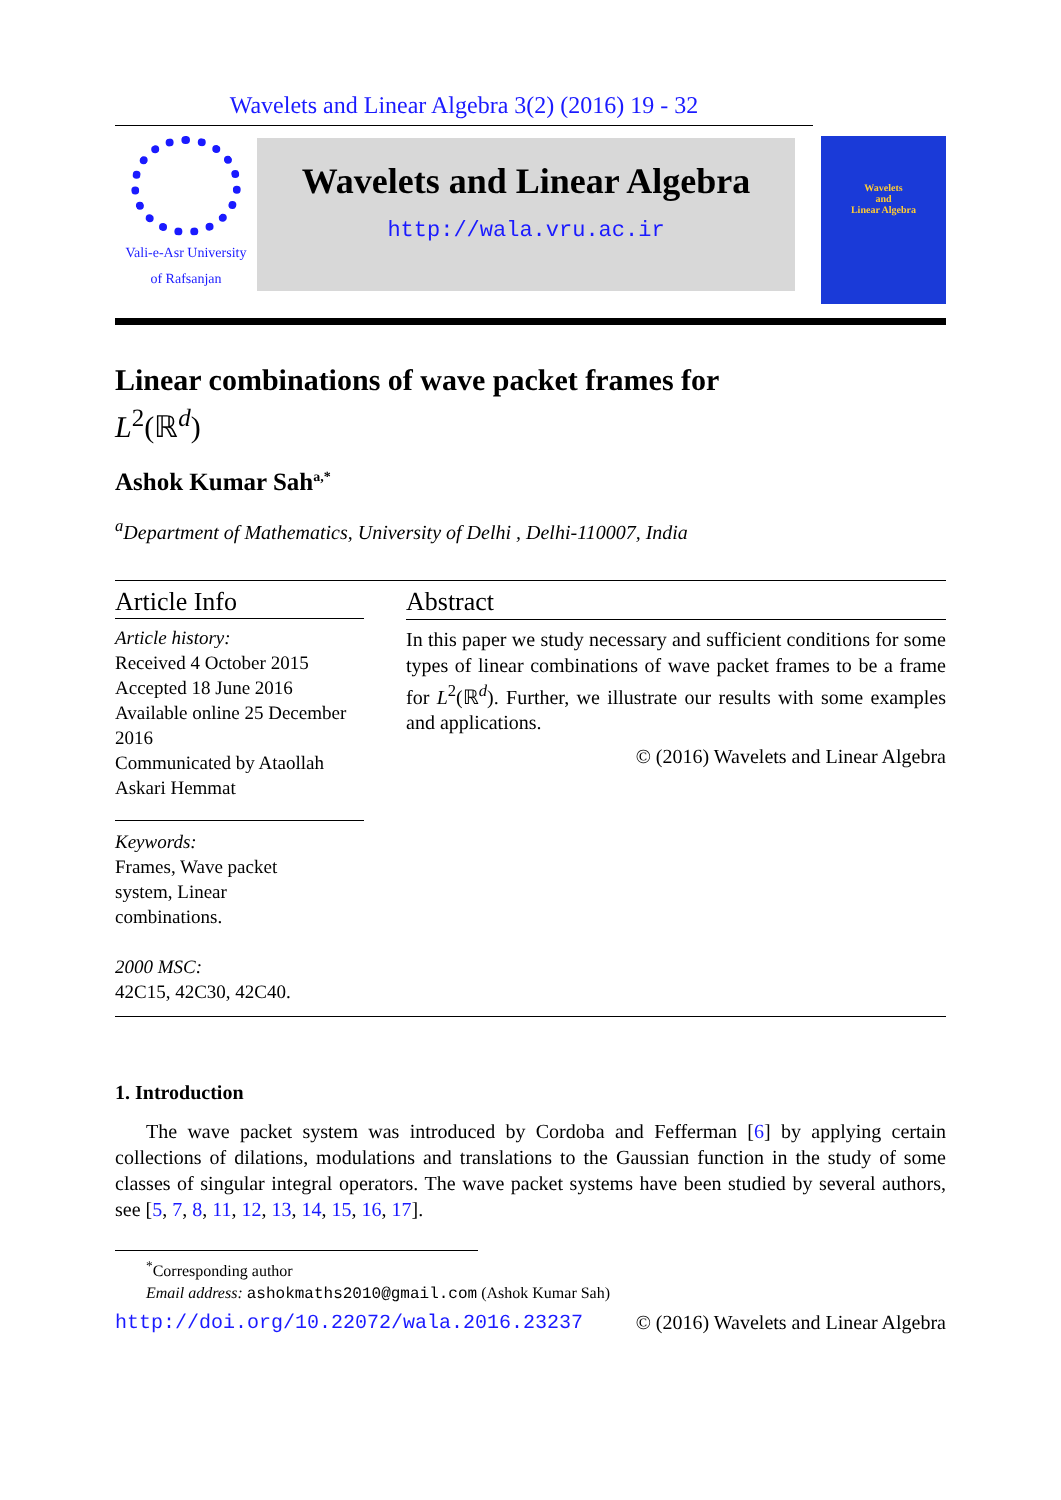Wavelets and Linear Algebra 3(2) (2016) 19 - 32
Vali-e-Asr University
of Rafsanjan
Wavelets and Linear Algebra
http://wala.vru.ac.ir
Wavelets
and
Linear Algebra
Linear combinations of wave packet frames for
L<sup>2</sup>(ℝ<sup>d</sup>)
Ashok Kumar Sah<sup>a,*</sup>
<sup>a</sup> Department of Mathematics, University of Delhi , Delhi-110007, India
Article Info
Article history:
Received 4 October 2015
Accepted 18 June 2016
Available online 25 December 2016
Communicated by Ataollah Askari Hemmat
Keywords:
Frames, Wave packet
system, Linear
combinations.
2000 MSC:
42C15, 42C30, 42C40.
Abstract
In this paper we study necessary and sufficient conditions for some types of linear combinations of wave packet frames to be a frame for L<sup>2</sup>(ℝ<sup>d</sup>). Further, we illustrate our results with some examples and applications.
© (2016) Wavelets and Linear Algebra
1. Introduction
The wave packet system was introduced by Cordoba and Fefferman [6] by applying certain collections of dilations, modulations and translations to the Gaussian function in the study of some classes of singular integral operators. The wave packet systems have been studied by several authors, see [5, 7, 8, 11, 12, 13, 14, 15, 16, 17].
<sup>*</sup> Corresponding author
Email address: ashokmaths2010@gmail.com (Ashok Kumar Sah)
http://doi.org/10.22072/wala.2016.23237 © (2016) Wavelets and Linear Algebra